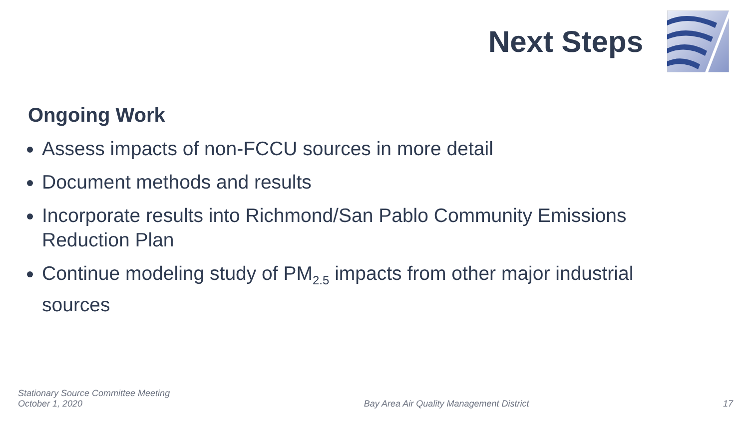Next Steps
Ongoing Work
Assess impacts of non-FCCU sources in more detail
Document methods and results
Incorporate results into Richmond/San Pablo Community Emissions Reduction Plan
Continue modeling study of PM<sub>2.5</sub> impacts from other major industrial sources
Stationary Source Committee Meeting
October 1, 2020
Bay Area Air Quality Management District
17